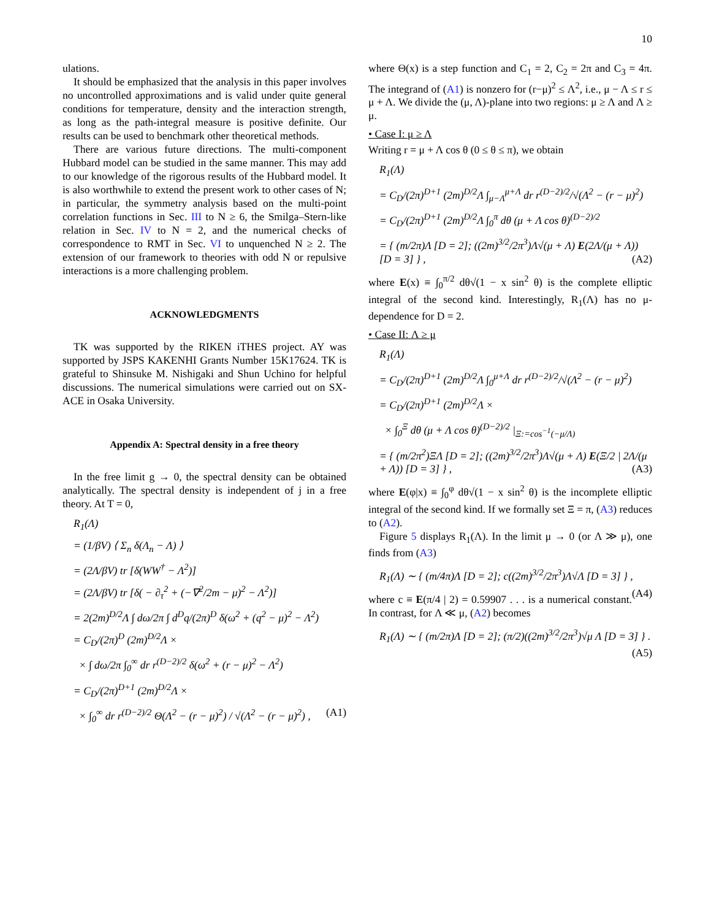10
ulations.
It should be emphasized that the analysis in this paper involves no uncontrolled approximations and is valid under quite general conditions for temperature, density and the interaction strength, as long as the path-integral measure is positive definite. Our results can be used to benchmark other theoretical methods.
There are various future directions. The multi-component Hubbard model can be studied in the same manner. This may add to our knowledge of the rigorous results of the Hubbard model. It is also worthwhile to extend the present work to other cases of N; in particular, the symmetry analysis based on the multi-point correlation functions in Sec. III to N ≥ 6, the Smilga–Stern-like relation in Sec. IV to N = 2, and the numerical checks of correspondence to RMT in Sec. VI to unquenched N ≥ 2. The extension of our framework to theories with odd N or repulsive interactions is a more challenging problem.
ACKNOWLEDGMENTS
TK was supported by the RIKEN iTHES project. AY was supported by JSPS KAKENHI Grants Number 15K17624. TK is grateful to Shinsuke M. Nishigaki and Shun Uchino for helpful discussions. The numerical simulations were carried out on SX-ACE in Osaka University.
Appendix A: Spectral density in a free theory
In the free limit g → 0, the spectral density can be obtained analytically. The spectral density is independent of j in a free theory. At T = 0,
R<sub>1</sub>(Λ)
= (1/βV) ⟨ Σ<sub>n</sub> δ(Λ<sub>n</sub> − Λ) ⟩
= (2Λ/βV) tr [δ(WW<sup>†</sup> − Λ<sup>2</sup>)]
= (2Λ/βV) tr [δ( − ∂<sub>τ</sub><sup>2</sup> + (−∇<sup>2</sup>/2m − μ)<sup>2</sup> − Λ<sup>2</sup>)]
= 2(2m)<sup>D/2</sup>Λ ∫ dω/2π ∫ d<sup>D</sup>q/(2π)<sup>D</sup> δ(ω<sup>2</sup> + (q<sup>2</sup> − μ)<sup>2</sup> − Λ<sup>2</sup>)
= C<sub>D</sub>/(2π)<sup>D</sup> (2m)<sup>D/2</sup>Λ ×
× ∫ dω/2π ∫<sub>0</sub><sup>∞</sup> dr r<sup>(D−2)/2</sup> δ(ω<sup>2</sup> + (r − μ)<sup>2</sup> − Λ<sup>2</sup>)
= C<sub>D</sub>/(2π)<sup>D+1</sup> (2m)<sup>D/2</sup>Λ ×
× ∫<sub>0</sub><sup>∞</sup> dr r<sup>(D−2)/2</sup> Θ(Λ<sup>2</sup> − (r − μ)<sup>2</sup>) / √(Λ<sup>2</sup> − (r − μ)<sup>2</sup>) , (A1)
where Θ(x) is a step function and C<sub>1</sub> = 2, C<sub>2</sub> = 2π and C<sub>3</sub> = 4π. The integrand of (A1) is nonzero for (r−μ)<sup>2</sup> ≤ Λ<sup>2</sup>, i.e., μ − Λ ≤ r ≤ μ + Λ. We divide the (μ, Λ)-plane into two regions: μ ≥ Λ and Λ ≥ μ.
• Case I: μ ≥ Λ
Writing r = μ + Λ cos θ (0 ≤ θ ≤ π), we obtain
R<sub>1</sub>(Λ)
= C<sub>D</sub>/(2π)<sup>D+1</sup> (2m)<sup>D/2</sup>Λ ∫<sub>μ−Λ</sub><sup>μ+Λ</sup> dr r<sup>(D−2)/2</sup>/√(Λ<sup>2</sup> − (r − μ)<sup>2</sup>)
= C<sub>D</sub>/(2π)<sup>D+1</sup> (2m)<sup>D/2</sup>Λ ∫<sub>0</sub><sup>π</sup> dθ (μ + Λ cos θ)<sup>(D−2)/2</sup>
= { (m/2π)Λ [D = 2]; ((2m)<sup>3/2</sup>/2π<sup>3</sup>)Λ√(μ + Λ) E(2Λ/(μ + Λ)) [D = 3] } , (A2)
where E(x) ≡ ∫<sub>0</sub><sup>π/2</sup> dθ√(1 − x sin<sup>2</sup> θ) is the complete elliptic integral of the second kind. Interestingly, R<sub>1</sub>(Λ) has no μ-dependence for D = 2.
• Case II: Λ ≥ μ
R<sub>1</sub>(Λ)
= C<sub>D</sub>/(2π)<sup>D+1</sup> (2m)<sup>D/2</sup>Λ ∫<sub>0</sub><sup>μ+Λ</sup> dr r<sup>(D−2)/2</sup>/√(Λ<sup>2</sup> − (r − μ)<sup>2</sup>)
= C<sub>D</sub>/(2π)<sup>D+1</sup> (2m)<sup>D/2</sup>Λ ×
× ∫<sub>0</sub><sup>Ξ</sup> dθ (μ + Λ cos θ)<sup>(D−2)/2</sup> |<sub>Ξ:=cos<sup>−1</sup>(−μ/Λ)</sub>
= { (m/2π<sup>2</sup>)ΞΛ [D = 2]; ((2m)<sup>3/2</sup>/2π<sup>3</sup>)Λ√(μ + Λ) E(Ξ/2 | 2Λ/(μ + Λ)) [D = 3] } , (A3)
where E(φ|x) ≡ ∫<sub>0</sub><sup>φ</sup> dθ√(1 − x sin<sup>2</sup> θ) is the incomplete elliptic integral of the second kind. If we formally set Ξ = π, (A3) reduces to (A2).
Figure 5 displays R<sub>1</sub>(Λ). In the limit μ → 0 (or Λ ≫ μ), one finds from (A3)
R<sub>1</sub>(Λ) ∼ { (m/4π)Λ [D = 2]; c((2m)<sup>3/2</sup>/2π<sup>3</sup>)Λ√Λ [D = 3] } , (A4)
where c ≡ E(π/4 | 2) = 0.59907 . . . is a numerical constant. In contrast, for Λ ≪ μ, (A2) becomes
R<sub>1</sub>(Λ) ∼ { (m/2π)Λ [D = 2]; (π/2)((2m)<sup>3/2</sup>/2π<sup>3</sup>)√μ Λ [D = 3] } . (A5)